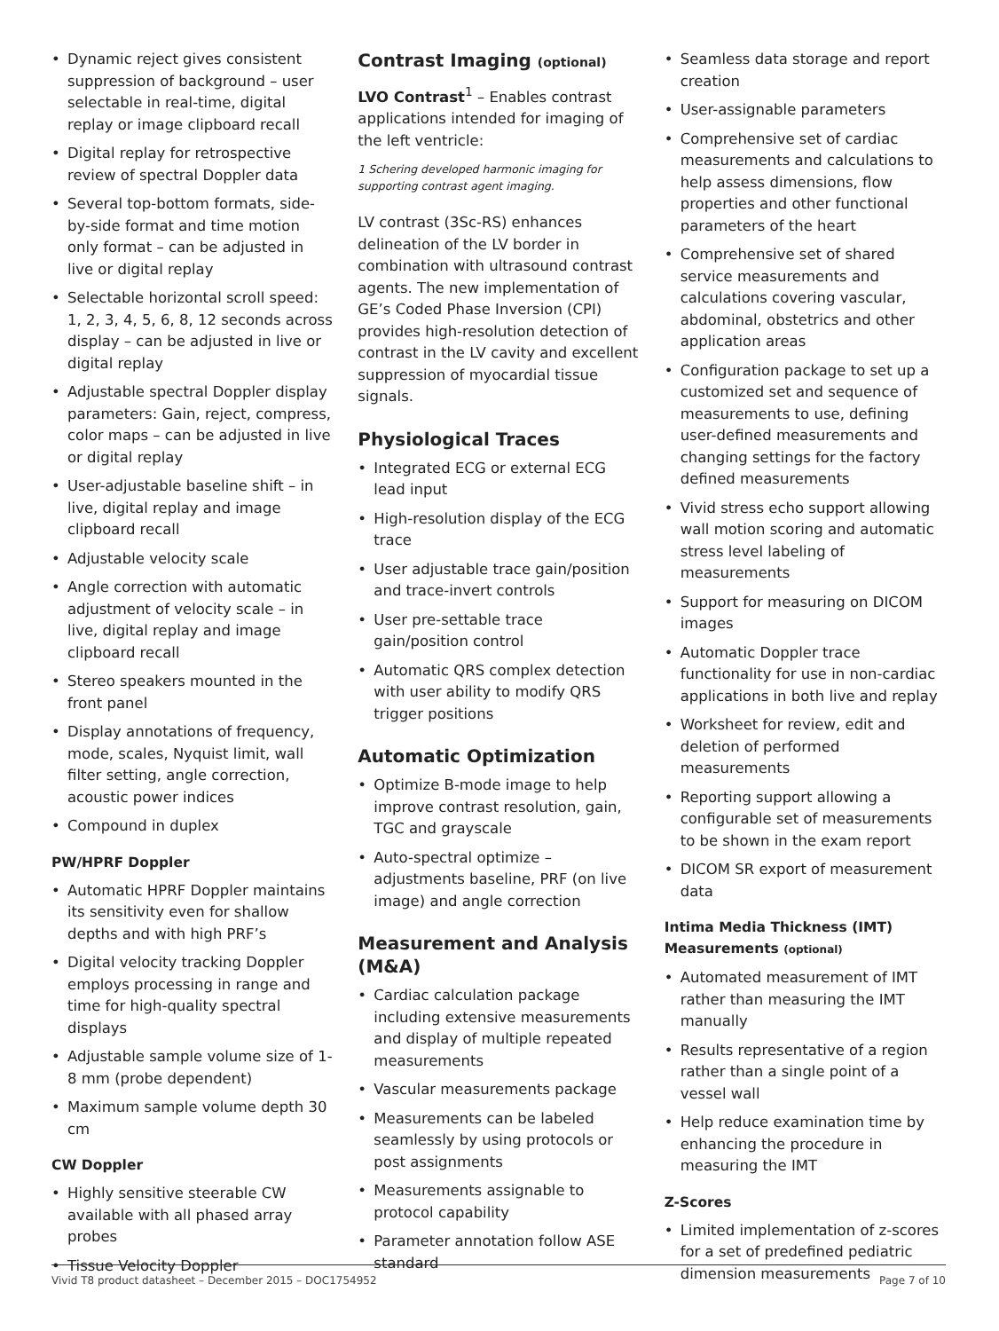• Dynamic reject gives consistent suppression of background – user selectable in real-time, digital replay or image clipboard recall
• Digital replay for retrospective review of spectral Doppler data
• Several top-bottom formats, side-by-side format and time motion only format – can be adjusted in live or digital replay
• Selectable horizontal scroll speed: 1, 2, 3, 4, 5, 6, 8, 12 seconds across display – can be adjusted in live or digital replay
• Adjustable spectral Doppler display parameters: Gain, reject, compress, color maps – can be adjusted in live or digital replay
• User-adjustable baseline shift – in live, digital replay and image clipboard recall
• Adjustable velocity scale
• Angle correction with automatic adjustment of velocity scale – in live, digital replay and image clipboard recall
• Stereo speakers mounted in the front panel
• Display annotations of frequency, mode, scales, Nyquist limit, wall filter setting, angle correction, acoustic power indices
• Compound in duplex
PW/HPRF Doppler
• Automatic HPRF Doppler maintains its sensitivity even for shallow depths and with high PRF’s
• Digital velocity tracking Doppler employs processing in range and time for high-quality spectral displays
• Adjustable sample volume size of 1-8 mm (probe dependent)
• Maximum sample volume depth 30 cm
CW Doppler
• Highly sensitive steerable CW available with all phased array probes
• Tissue Velocity Doppler
Contrast Imaging (optional)
LVO Contrast<sup>1</sup> – Enables contrast applications intended for imaging of the left ventricle:
1 Schering developed harmonic imaging for supporting contrast agent imaging.
LV contrast (3Sc-RS) enhances delineation of the LV border in combination with ultrasound contrast agents. The new implementation of GE’s Coded Phase Inversion (CPI) provides high-resolution detection of contrast in the LV cavity and excellent suppression of myocardial tissue signals.
Physiological Traces
• Integrated ECG or external ECG lead input
• High-resolution display of the ECG trace
• User adjustable trace gain/position and trace-invert controls
• User pre-settable trace gain/position control
• Automatic QRS complex detection with user ability to modify QRS trigger positions
Automatic Optimization
• Optimize B-mode image to help improve contrast resolution, gain, TGC and grayscale
• Auto-spectral optimize – adjustments baseline, PRF (on live image) and angle correction
Measurement and Analysis (M&A)
• Cardiac calculation package including extensive measurements and display of multiple repeated measurements
• Vascular measurements package
• Measurements can be labeled seamlessly by using protocols or post assignments
• Measurements assignable to protocol capability
• Parameter annotation follow ASE standard
• Seamless data storage and report creation
• User-assignable parameters
• Comprehensive set of cardiac measurements and calculations to help assess dimensions, flow properties and other functional parameters of the heart
• Comprehensive set of shared service measurements and calculations covering vascular, abdominal, obstetrics and other application areas
• Configuration package to set up a customized set and sequence of measurements to use, defining user-defined measurements and changing settings for the factory defined measurements
• Vivid stress echo support allowing wall motion scoring and automatic stress level labeling of measurements
• Support for measuring on DICOM images
• Automatic Doppler trace functionality for use in non-cardiac applications in both live and replay
• Worksheet for review, edit and deletion of performed measurements
• Reporting support allowing a configurable set of measurements to be shown in the exam report
• DICOM SR export of measurement data
Intima Media Thickness (IMT) Measurements (optional)
• Automated measurement of IMT rather than measuring the IMT manually
• Results representative of a region rather than a single point of a vessel wall
• Help reduce examination time by enhancing the procedure in measuring the IMT
Z-Scores
• Limited implementation of z-scores for a set of predefined pediatric dimension measurements
Vivid T8 product datasheet – December 2015 – DOC1754952 Page 7 of 10